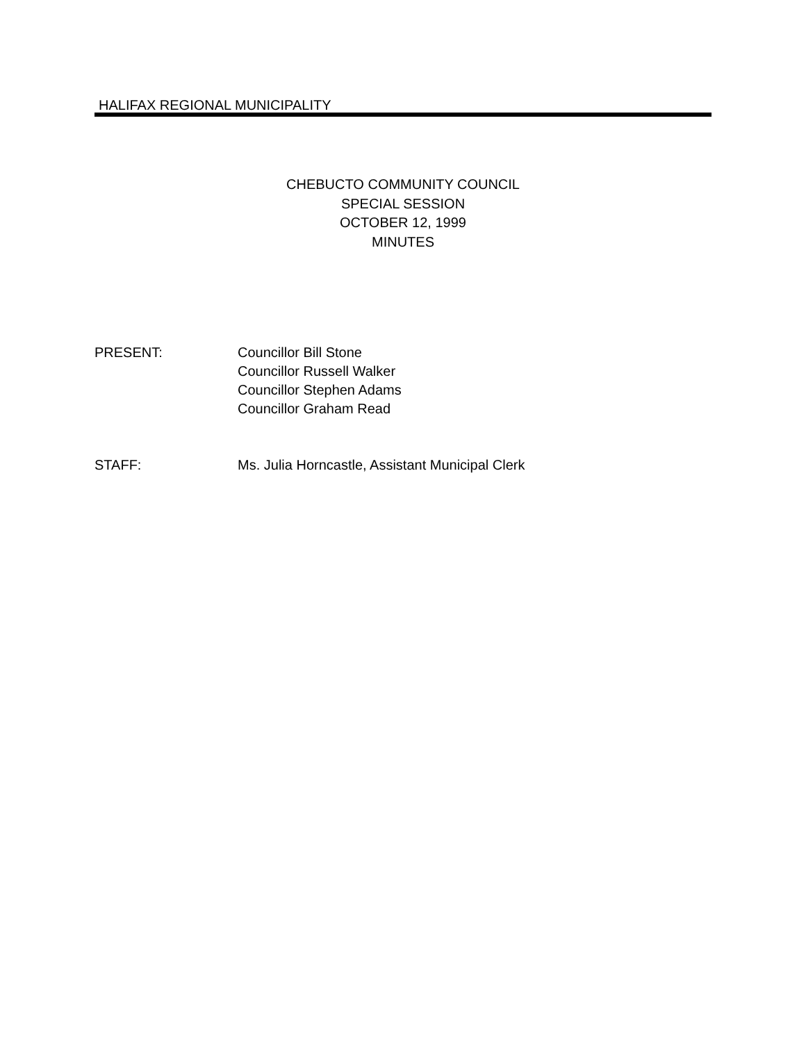HALIFAX REGIONAL MUNICIPALITY
CHEBUCTO COMMUNITY COUNCIL
SPECIAL SESSION
OCTOBER 12, 1999
MINUTES
PRESENT: Councillor Bill Stone
Councillor Russell Walker
Councillor Stephen Adams
Councillor Graham Read
STAFF: Ms. Julia Horncastle, Assistant Municipal Clerk